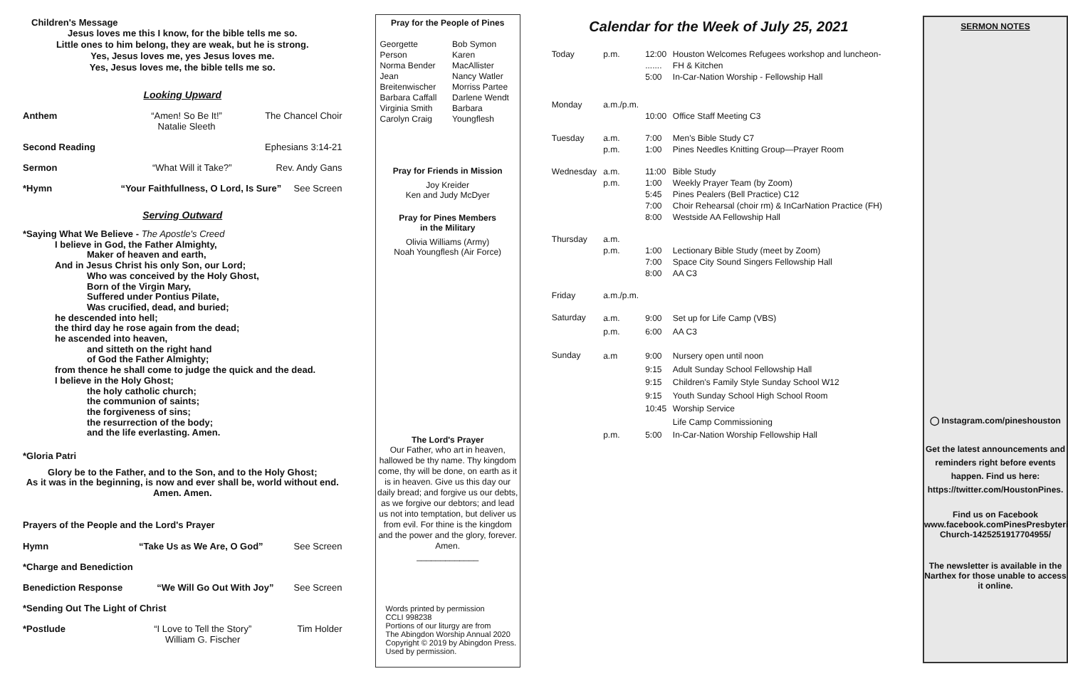Children's Message
Jesus loves me this I know, for the bible tells me so.
Little ones to him belong, they are weak, but he is strong.
Yes, Jesus loves me, yes Jesus loves me.
Yes, Jesus loves me, the bible tells me so.
Looking Upward
Anthem “Amen! So Be It!”
Natalie Sleeth The Chancel Choir
Second Reading Ephesians 3:14-21
Sermon “What Will it Take?” Rev. Andy Gans
*Hymn “Your Faithfullness, O Lord, Is Sure” See Screen
Serving Outward
*Saying What We Believe - The Apostle's Creed
I believe in God, the Father Almighty,
Maker of heaven and earth,
And in Jesus Christ his only Son, our Lord;
Who was conceived by the Holy Ghost,
Born of the Virgin Mary,
Suffered under Pontius Pilate,
Was crucified, dead, and buried;
he descended into hell;
the third day he rose again from the dead;
he ascended into heaven,
and sitteth on the right hand
of God the Father Almighty;
from thence he shall come to judge the quick and the dead.
I believe in the Holy Ghost;
the holy catholic church;
the communion of saints;
the forgiveness of sins;
the resurrection of the body;
and the life everlasting. Amen.
*Gloria Patri
Glory be to the Father, and to the Son, and to the Holy Ghost;
As it was in the beginning, is now and ever shall be, world without end.
Amen. Amen.
Prayers of the People and the Lord's Prayer
Hymn “Take Us as We Are, O God” See Screen
*Charge and Benediction
Benediction Response “We Will Go Out With Joy” See Screen
*Sending Out The Light of Christ
*Postlude “I Love to Tell the Story”
William G. Fischer Tim Holder
Pray for the People of Pines
Georgette Person
Norma Bender
Jean Breitenwischer
Barbara Caffall
Virginia Smith
Carolyn Craig
Bob Symon
Karen MacAllister
Nancy Watler
Morriss Partee
Darlene Wendt
Barbara Youngflesh
Pray for Friends in Mission
Joy Kreider
Ken and Judy McDyer
Pray for Pines Members
in the Military
Olivia Williams (Army)
Noah Youngflesh (Air Force)
The Lord's Prayer
Our Father, who art in heaven, hallowed be thy name. Thy kingdom come, thy will be done, on earth as it is in heaven. Give us this day our daily bread; and forgive us our debts, as we forgive our debtors; and lead us not into temptation, but deliver us from evil. For thine is the kingdom and the power and the glory, forever. Amen.
_____________
Words printed by permission
CCLI 998238
Portions of our liturgy are from
The Abingdon Worship Annual 2020
Copyright © 2019 by Abingdon Press.
Used by permission.
Calendar for the Week of July 25, 2021
| Today | p.m. | 12:00 ....... 5:00 | Houston Welcomes Refugees workshop and luncheon- FH & Kitchen In-Car-Nation Worship - Fellowship Hall |
| Monday | a.m./p.m. | 10:00 | Office Staff Meeting C3 |
| Tuesday | a.m. p.m. | 7:00 1:00 | Men's Bible Study C7 Pines Needles Knitting Group—Prayer Room |
| Wednesday | a.m. p.m. | 11:00 1:00 5:45 7:00 8:00 | Bible Study Weekly Prayer Team (by Zoom) Pines Pealers (Bell Practice) C12 Choir Rehearsal (choir rm) & InCarNation Practice (FH) Westside AA Fellowship Hall |
| Thursday | a.m. p.m. | 1:00 7:00 8:00 | Lectionary Bible Study (meet by Zoom) Space City Sound Singers Fellowship Hall AA C3 |
| Friday | a.m./p.m. | | |
| Saturday | a.m. p.m. | 9:00 6:00 | Set up for Life Camp (VBS) AA C3 |
| Sunday | a.m p.m. | 9:00 9:15 9:15 9:15 10:45 5:00 | Nursery open until noon Adult Sunday School Fellowship Hall Children's Family Style Sunday School W12 Youth Sunday School High School Room Worship Service Life Camp Commissioning In-Car-Nation Worship Fellowship Hall |
SERMON NOTES
◯ Instagram.com/pineshouston
Get the latest announcements and reminders right before events happen. Find us here: https://twitter.com/HoustonPines.
Find us on Facebook
www.facebook.comPinesPresbyterian Church-1425251917704955/
The newsletter is available in the Narthex for those unable to access it online.